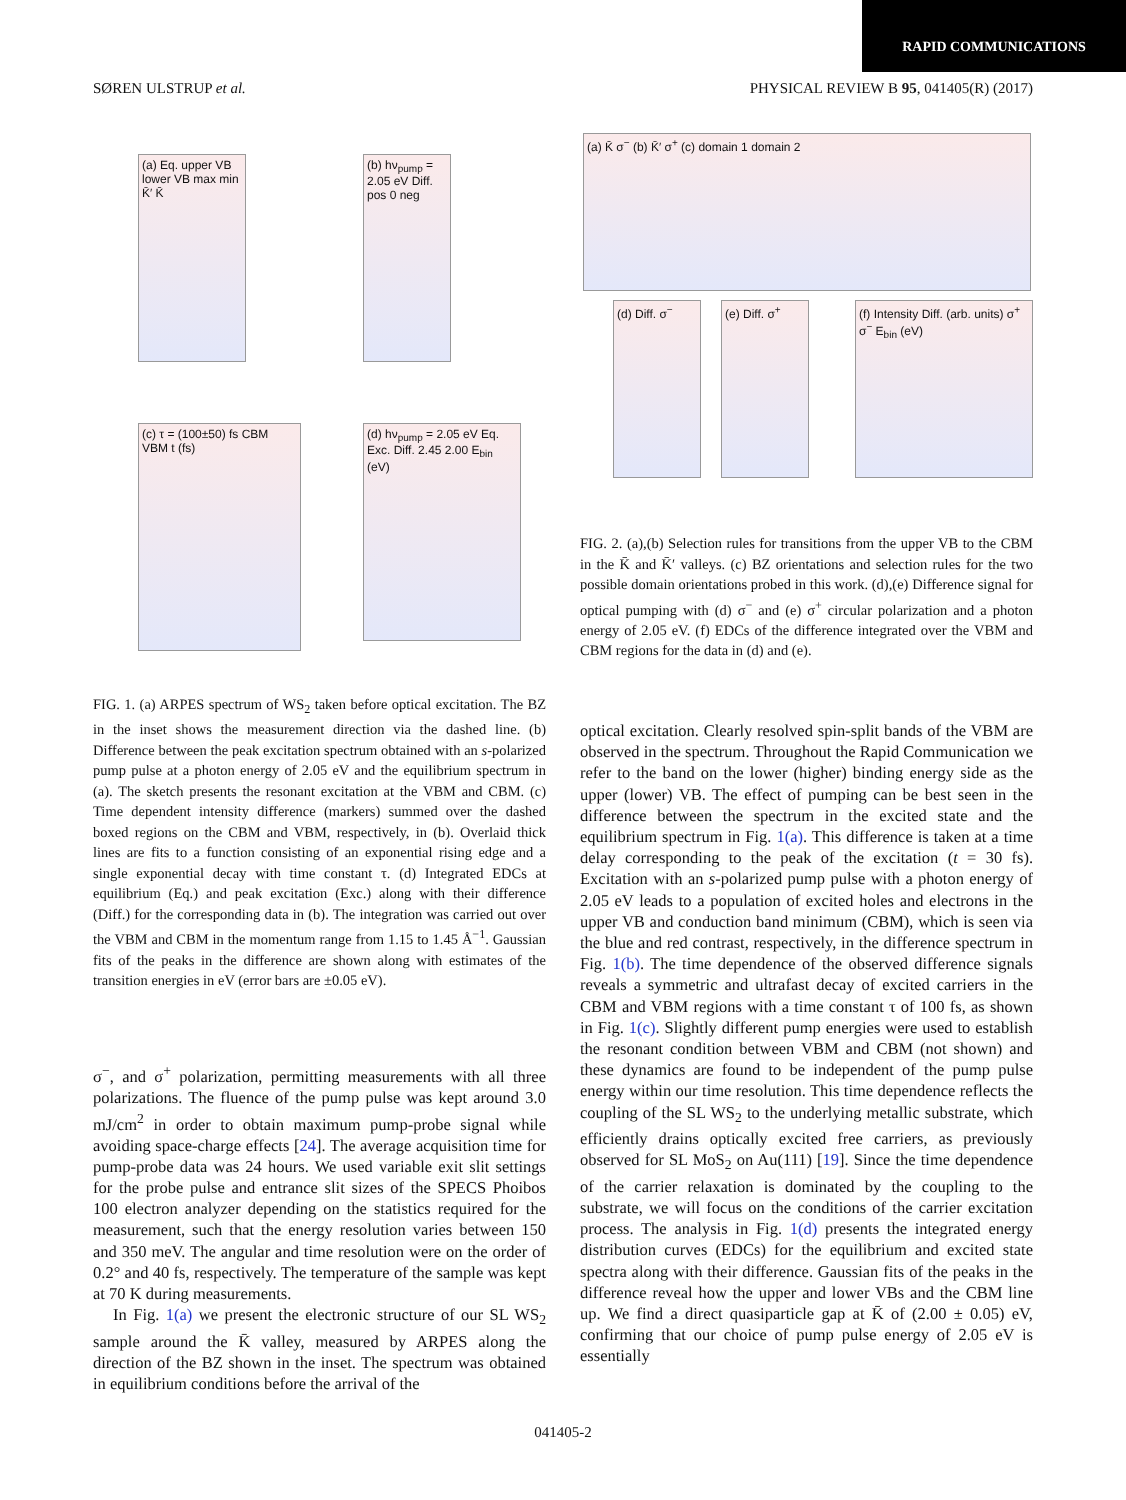RAPID COMMUNICATIONS
SØREN ULSTRUP et al. PHYSICAL REVIEW B 95, 041405(R) (2017)
(a) Eq. upper VB lower VB max min K̄′ K̄
(b) hν<sub>pump</sub> = 2.05 eV Diff. pos 0 neg
(c) τ = (100±50) fs CBM VBM t (fs)
(d) hν<sub>pump</sub> = 2.05 eV Eq. Exc. Diff. 2.45 2.00 E<sub>bin</sub> (eV)
(a) K̄ σ<sup>−</sup> (b) K̄′ σ<sup>+</sup> (c) domain 1 domain 2
(d) Diff. σ<sup>−</sup>
(e) Diff. σ<sup>+</sup>
(f) Intensity Diff. (arb. units) σ<sup>+</sup> σ<sup>−</sup> E<sub>bin</sub> (eV)
FIG. 2. (a),(b) Selection rules for transitions from the upper VB to the CBM in the K̄ and K̄′ valleys. (c) BZ orientations and selection rules for the two possible domain orientations probed in this work. (d),(e) Difference signal for optical pumping with (d) σ<sup>−</sup> and (e) σ<sup>+</sup> circular polarization and a photon energy of 2.05 eV. (f) EDCs of the difference integrated over the VBM and CBM regions for the data in (d) and (e).
FIG. 1. (a) ARPES spectrum of WS<sub>2</sub> taken before optical excitation. The BZ in the inset shows the measurement direction via the dashed line. (b) Difference between the peak excitation spectrum obtained with an s-polarized pump pulse at a photon energy of 2.05 eV and the equilibrium spectrum in (a). The sketch presents the resonant excitation at the VBM and CBM. (c) Time dependent intensity difference (markers) summed over the dashed boxed regions on the CBM and VBM, respectively, in (b). Overlaid thick lines are fits to a function consisting of an exponential rising edge and a single exponential decay with time constant τ. (d) Integrated EDCs at equilibrium (Eq.) and peak excitation (Exc.) along with their difference (Diff.) for the corresponding data in (b). The integration was carried out over the VBM and CBM in the momentum range from 1.15 to 1.45 Å<sup>−1</sup>. Gaussian fits of the peaks in the difference are shown along with estimates of the transition energies in eV (error bars are ±0.05 eV).
σ<sup>−</sup>, and σ<sup>+</sup> polarization, permitting measurements with all three polarizations. The fluence of the pump pulse was kept around 3.0 mJ/cm<sup>2</sup> in order to obtain maximum pump-probe signal while avoiding space-charge effects [24]. The average acquisition time for pump-probe data was 24 hours. We used variable exit slit settings for the probe pulse and entrance slit sizes of the SPECS Phoibos 100 electron analyzer depending on the statistics required for the measurement, such that the energy resolution varies between 150 and 350 meV. The angular and time resolution were on the order of 0.2° and 40 fs, respectively. The temperature of the sample was kept at 70 K during measurements.
In Fig. 1(a) we present the electronic structure of our SL WS<sub>2</sub> sample around the K̄ valley, measured by ARPES along the direction of the BZ shown in the inset. The spectrum was obtained in equilibrium conditions before the arrival of the
optical excitation. Clearly resolved spin-split bands of the VBM are observed in the spectrum. Throughout the Rapid Communication we refer to the band on the lower (higher) binding energy side as the upper (lower) VB. The effect of pumping can be best seen in the difference between the spectrum in the excited state and the equilibrium spectrum in Fig. 1(a). This difference is taken at a time delay corresponding to the peak of the excitation (t = 30 fs). Excitation with an s-polarized pump pulse with a photon energy of 2.05 eV leads to a population of excited holes and electrons in the upper VB and conduction band minimum (CBM), which is seen via the blue and red contrast, respectively, in the difference spectrum in Fig. 1(b). The time dependence of the observed difference signals reveals a symmetric and ultrafast decay of excited carriers in the CBM and VBM regions with a time constant τ of 100 fs, as shown in Fig. 1(c). Slightly different pump energies were used to establish the resonant condition between VBM and CBM (not shown) and these dynamics are found to be independent of the pump pulse energy within our time resolution. This time dependence reflects the coupling of the SL WS<sub>2</sub> to the underlying metallic substrate, which efficiently drains optically excited free carriers, as previously observed for SL MoS<sub>2</sub> on Au(111) [19]. Since the time dependence of the carrier relaxation is dominated by the coupling to the substrate, we will focus on the conditions of the carrier excitation process. The analysis in Fig. 1(d) presents the integrated energy distribution curves (EDCs) for the equilibrium and excited state spectra along with their difference. Gaussian fits of the peaks in the difference reveal how the upper and lower VBs and the CBM line up. We find a direct quasiparticle gap at K̄ of (2.00 ± 0.05) eV, confirming that our choice of pump pulse energy of 2.05 eV is essentially
041405-2